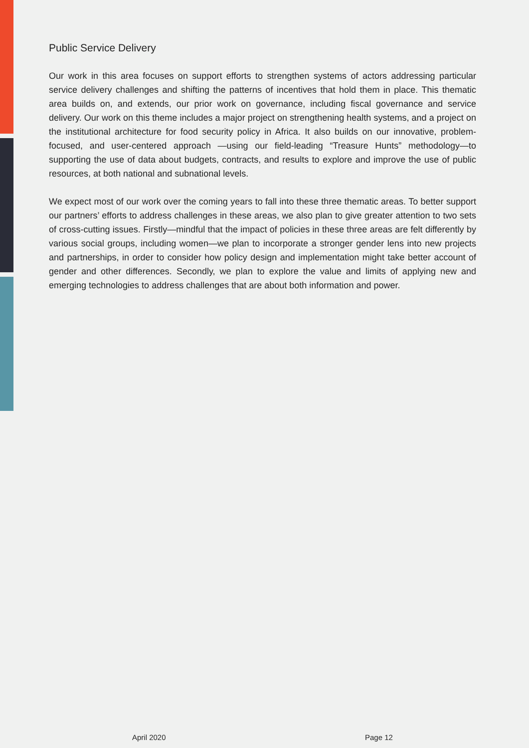Public Service Delivery
Our work in this area focuses on support efforts to strengthen systems of actors addressing particular service delivery challenges and shifting the patterns of incentives that hold them in place. This thematic area builds on, and extends, our prior work on governance, including fiscal governance and service delivery. Our work on this theme includes a major project on strengthening health systems, and a project on the institutional architecture for food security policy in Africa. It also builds on our innovative, problem-focused, and user-centered approach —using our field-leading “Treasure Hunts” methodology—to supporting the use of data about budgets, contracts, and results to explore and improve the use of public resources, at both national and subnational levels.
We expect most of our work over the coming years to fall into these three thematic areas. To better support our partners’ efforts to address challenges in these areas, we also plan to give greater attention to two sets of cross-cutting issues. Firstly—mindful that the impact of policies in these three areas are felt differently by various social groups, including women—we plan to incorporate a stronger gender lens into new projects and partnerships, in order to consider how policy design and implementation might take better account of gender and other differences. Secondly, we plan to explore the value and limits of applying new and emerging technologies to address challenges that are about both information and power.
April 2020 Page 12